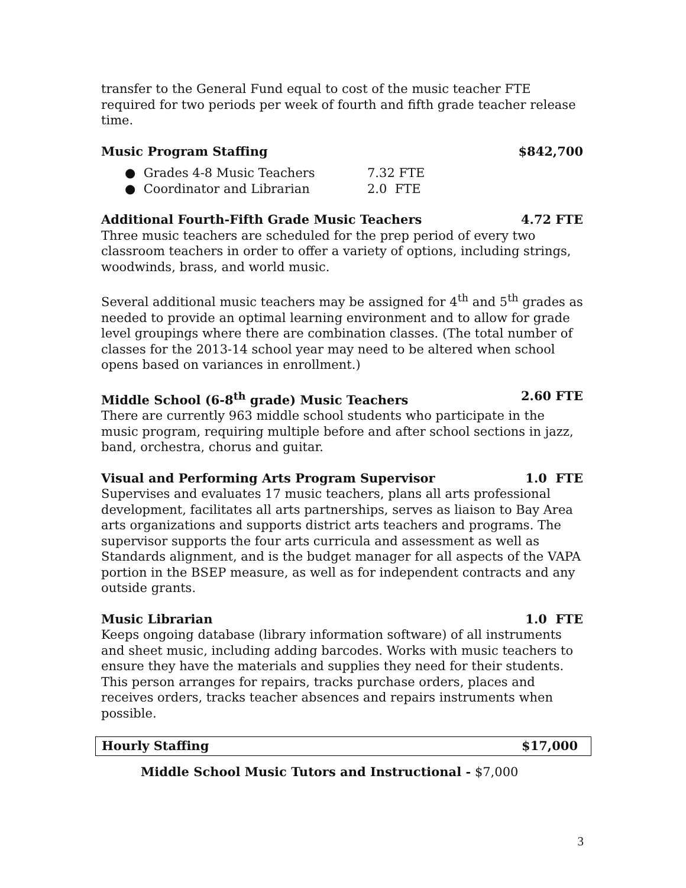transfer to the General Fund equal to cost of the music teacher FTE required for two periods per week of fourth and fifth grade teacher release time.
Music Program Staffing $842,700
● Grades 4-8 Music Teachers 7.32 FTE
● Coordinator and Librarian 2.0 FTE
Additional Fourth-Fifth Grade Music Teachers 4.72 FTE
Three music teachers are scheduled for the prep period of every two classroom teachers in order to offer a variety of options, including strings, woodwinds, brass, and world music.
Several additional music teachers may be assigned for 4<sup>th</sup> and 5<sup>th</sup> grades as needed to provide an optimal learning environment and to allow for grade level groupings where there are combination classes. (The total number of classes for the 2013-14 school year may need to be altered when school opens based on variances in enrollment.)
Middle School (6-8<sup>th</sup> grade) Music Teachers 2.60 FTE
There are currently 963 middle school students who participate in the music program, requiring multiple before and after school sections in jazz, band, orchestra, chorus and guitar.
Visual and Performing Arts Program Supervisor 1.0 FTE
Supervises and evaluates 17 music teachers, plans all arts professional development, facilitates all arts partnerships, serves as liaison to Bay Area arts organizations and supports district arts teachers and programs. The supervisor supports the four arts curricula and assessment as well as Standards alignment, and is the budget manager for all aspects of the VAPA portion in the BSEP measure, as well as for independent contracts and any outside grants.
Music Librarian 1.0 FTE
Keeps ongoing database (library information software) of all instruments and sheet music, including adding barcodes. Works with music teachers to ensure they have the materials and supplies they need for their students. This person arranges for repairs, tracks purchase orders, places and receives orders, tracks teacher absences and repairs instruments when possible.
Hourly Staffing $17,000
Middle School Music Tutors and Instructional - $7,000
3